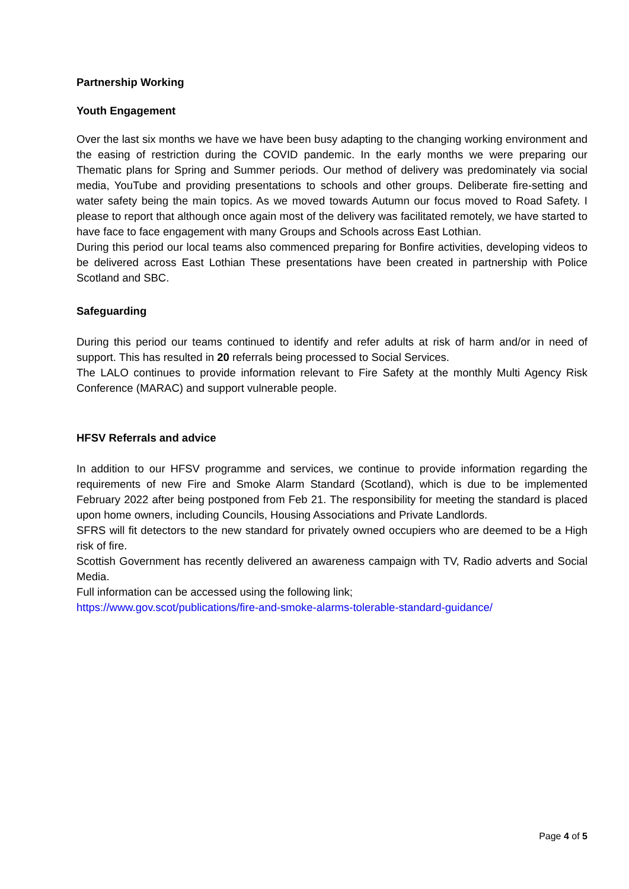Partnership Working
Youth Engagement
Over the last six months we have we have been busy adapting to the changing working environment and the easing of restriction during the COVID pandemic. In the early months we were preparing our Thematic plans for Spring and Summer periods. Our method of delivery was predominately via social media, YouTube and providing presentations to schools and other groups. Deliberate fire-setting and water safety being the main topics. As we moved towards Autumn our focus moved to Road Safety. I please to report that although once again most of the delivery was facilitated remotely, we have started to have face to face engagement with many Groups and Schools across East Lothian.
During this period our local teams also commenced preparing for Bonfire activities, developing videos to be delivered across East Lothian These presentations have been created in partnership with Police Scotland and SBC.
Safeguarding
During this period our teams continued to identify and refer adults at risk of harm and/or in need of support. This has resulted in 20 referrals being processed to Social Services.
The LALO continues to provide information relevant to Fire Safety at the monthly Multi Agency Risk Conference (MARAC) and support vulnerable people.
HFSV Referrals and advice
In addition to our HFSV programme and services, we continue to provide information regarding the requirements of new Fire and Smoke Alarm Standard (Scotland), which is due to be implemented February 2022 after being postponed from Feb 21. The responsibility for meeting the standard is placed upon home owners, including Councils, Housing Associations and Private Landlords.
SFRS will fit detectors to the new standard for privately owned occupiers who are deemed to be a High risk of fire.
Scottish Government has recently delivered an awareness campaign with TV, Radio adverts and Social Media.
Full information can be accessed using the following link;
https://www.gov.scot/publications/fire-and-smoke-alarms-tolerable-standard-guidance/
Page 4 of 5